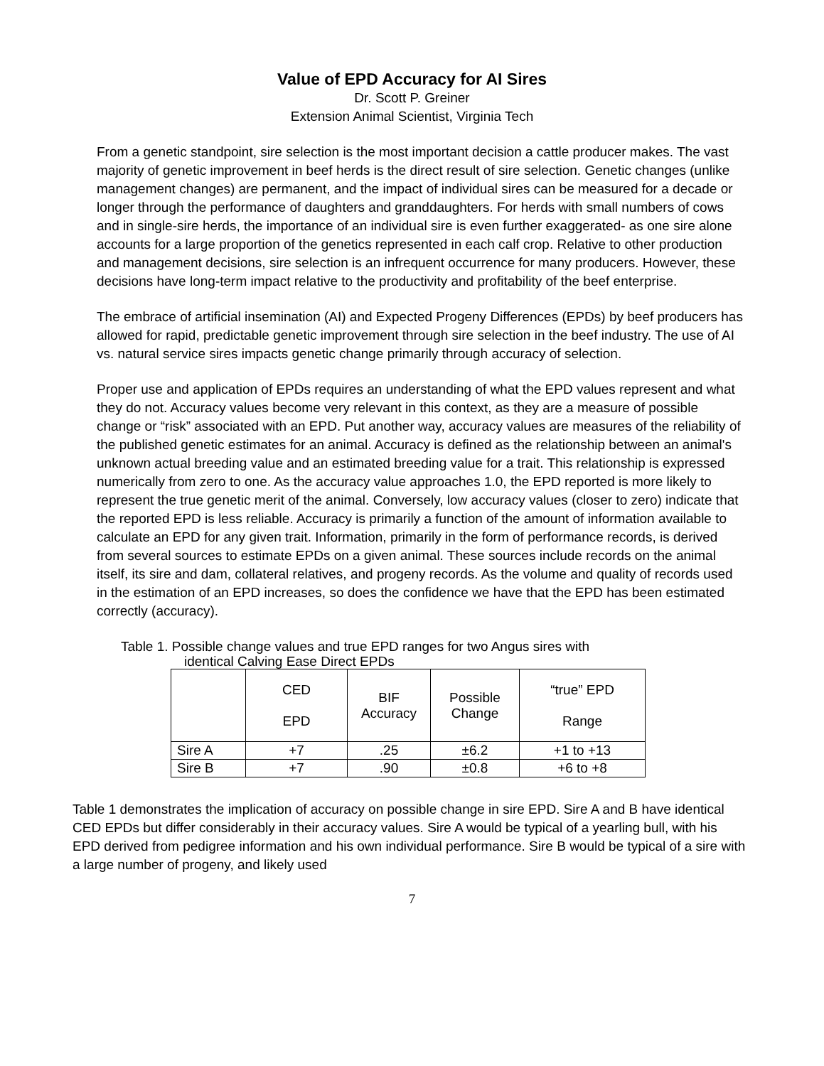Value of EPD Accuracy for AI Sires
Dr. Scott P. Greiner
Extension Animal Scientist, Virginia Tech
From a genetic standpoint, sire selection is the most important decision a cattle producer makes. The vast majority of genetic improvement in beef herds is the direct result of sire selection. Genetic changes (unlike management changes) are permanent, and the impact of individual sires can be measured for a decade or longer through the performance of daughters and granddaughters. For herds with small numbers of cows and in single-sire herds, the importance of an individual sire is even further exaggerated- as one sire alone accounts for a large proportion of the genetics represented in each calf crop. Relative to other production and management decisions, sire selection is an infrequent occurrence for many producers. However, these decisions have long-term impact relative to the productivity and profitability of the beef enterprise.
The embrace of artificial insemination (AI) and Expected Progeny Differences (EPDs) by beef producers has allowed for rapid, predictable genetic improvement through sire selection in the beef industry. The use of AI vs. natural service sires impacts genetic change primarily through accuracy of selection.
Proper use and application of EPDs requires an understanding of what the EPD values represent and what they do not. Accuracy values become very relevant in this context, as they are a measure of possible change or “risk” associated with an EPD. Put another way, accuracy values are measures of the reliability of the published genetic estimates for an animal. Accuracy is defined as the relationship between an animal's unknown actual breeding value and an estimated breeding value for a trait. This relationship is expressed numerically from zero to one. As the accuracy value approaches 1.0, the EPD reported is more likely to represent the true genetic merit of the animal. Conversely, low accuracy values (closer to zero) indicate that the reported EPD is less reliable. Accuracy is primarily a function of the amount of information available to calculate an EPD for any given trait. Information, primarily in the form of performance records, is derived from several sources to estimate EPDs on a given animal. These sources include records on the animal itself, its sire and dam, collateral relatives, and progeny records. As the volume and quality of records used in the estimation of an EPD increases, so does the confidence we have that the EPD has been estimated correctly (accuracy).
Table 1. Possible change values and true EPD ranges for two Angus sires with
identical Calving Ease Direct EPDs
| | CED EPD | BIF Accuracy | Possible Change | “true” EPD Range |
| --- | --- | --- | --- | --- |
| Sire A | +7 | .25 | ±6.2 | +1 to +13 |
| Sire B | +7 | .90 | ±0.8 | +6 to +8 |
Table 1 demonstrates the implication of accuracy on possible change in sire EPD. Sire A and B have identical CED EPDs but differ considerably in their accuracy values. Sire A would be typical of a yearling bull, with his EPD derived from pedigree information and his own individual performance. Sire B would be typical of a sire with a large number of progeny, and likely used
7